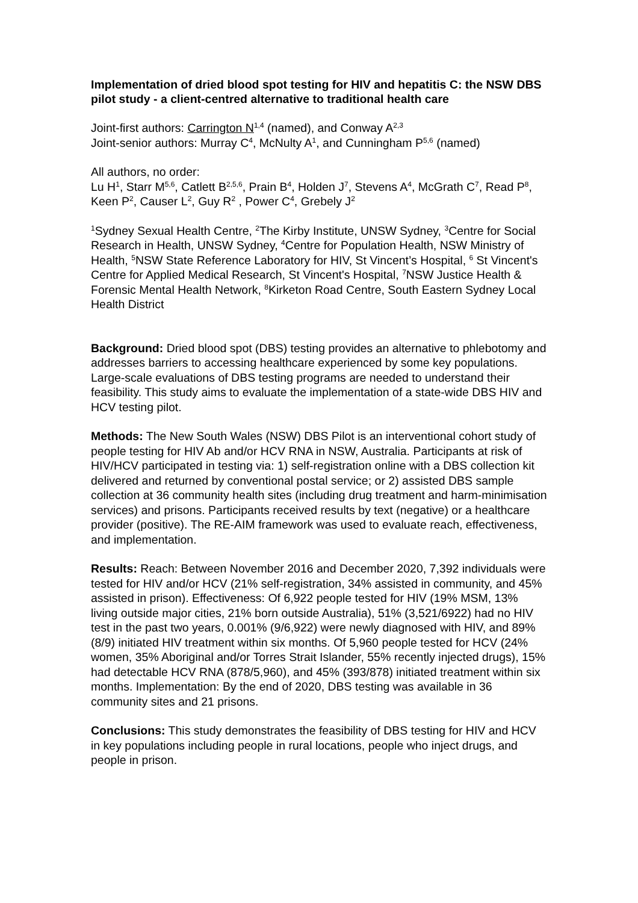Implementation of dried blood spot testing for HIV and hepatitis C: the NSW DBS pilot study - a client-centred alternative to traditional health care
Joint-first authors: Carrington N<sup>1,4</sup> (named), and Conway A<sup>2,3</sup>
Joint-senior authors: Murray C<sup>4</sup>, McNulty A<sup>1</sup>, and Cunningham P<sup>5,6</sup> (named)
All authors, no order:
Lu H<sup>1</sup>, Starr M<sup>5,6</sup>, Catlett B<sup>2,5,6</sup>, Prain B<sup>4</sup>, Holden J<sup>7</sup>, Stevens A<sup>4</sup>, McGrath C<sup>7</sup>, Read P<sup>8</sup>, Keen P<sup>2</sup>, Causer L<sup>2</sup>, Guy R<sup>2</sup> , Power C<sup>4</sup>, Grebely J<sup>2</sup>
<sup>1</sup> Sydney Sexual Health Centre, <sup>2</sup>The Kirby Institute, UNSW Sydney, <sup>3</sup>Centre for Social Research in Health, UNSW Sydney, <sup>4</sup>Centre for Population Health, NSW Ministry of Health, <sup>5</sup>NSW State Reference Laboratory for HIV, St Vincent’s Hospital, <sup>6</sup> St Vincent's Centre for Applied Medical Research, St Vincent's Hospital, <sup>7</sup>NSW Justice Health & Forensic Mental Health Network, <sup>8</sup>Kirketon Road Centre, South Eastern Sydney Local Health District
Background: Dried blood spot (DBS) testing provides an alternative to phlebotomy and addresses barriers to accessing healthcare experienced by some key populations. Large-scale evaluations of DBS testing programs are needed to understand their feasibility. This study aims to evaluate the implementation of a state-wide DBS HIV and HCV testing pilot.
Methods: The New South Wales (NSW) DBS Pilot is an interventional cohort study of people testing for HIV Ab and/or HCV RNA in NSW, Australia. Participants at risk of HIV/HCV participated in testing via: 1) self-registration online with a DBS collection kit delivered and returned by conventional postal service; or 2) assisted DBS sample collection at 36 community health sites (including drug treatment and harm-minimisation services) and prisons. Participants received results by text (negative) or a healthcare provider (positive). The RE-AIM framework was used to evaluate reach, effectiveness, and implementation.
Results: Reach: Between November 2016 and December 2020, 7,392 individuals were tested for HIV and/or HCV (21% self-registration, 34% assisted in community, and 45% assisted in prison). Effectiveness: Of 6,922 people tested for HIV (19% MSM, 13% living outside major cities, 21% born outside Australia), 51% (3,521/6922) had no HIV test in the past two years, 0.001% (9/6,922) were newly diagnosed with HIV, and 89% (8/9) initiated HIV treatment within six months. Of 5,960 people tested for HCV (24% women, 35% Aboriginal and/or Torres Strait Islander, 55% recently injected drugs), 15% had detectable HCV RNA (878/5,960), and 45% (393/878) initiated treatment within six months. Implementation: By the end of 2020, DBS testing was available in 36 community sites and 21 prisons.
Conclusions: This study demonstrates the feasibility of DBS testing for HIV and HCV in key populations including people in rural locations, people who inject drugs, and people in prison.